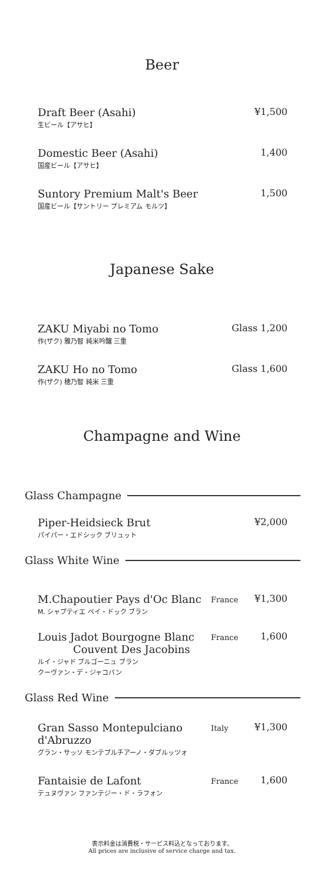Beer
Draft Beer (Asahi)
生ビール【アサヒ】
¥1,500
Domestic Beer (Asahi)
国産ビール【アサヒ】
1,400
Suntory Premium Malt's Beer
国産ビール【サントリー プレミアム モルツ】
1,500
Japanese Sake
ZAKU Miyabi no Tomo
作(ザク) 雅乃智 純米吟醸 三重
Glass 1,200
ZAKU Ho no Tomo
作(ザク) 穂乃智 純米 三重
Glass 1,600
Champagne and Wine
Glass Champagne
Piper-Heidsieck Brut
パイパー・エドシック ブリュット
¥2,000
Glass White Wine
M.Chapoutier Pays d'Oc Blanc
M. シャプティエ ペイ・ドック ブラン
France
¥1,300
Louis Jadot Bourgogne Blanc
Couvent Des Jacobins
ルイ・ジャド ブルゴーニュ ブラン
クーヴァン・デ・ジャコバン
France
1,600
Glass Red Wine
Gran Sasso Montepulciano d'Abruzzo
グラン・サッソ モンテプルチアーノ・ダブルッツォ
Italy
¥1,300
Fantaisie de Lafont
テュヌヴァン ファンテジー・ド・ラフォン
France
1,600
表示料金は消費税・サービス料込となっております。
All prices are inclusive of service charge and tax.